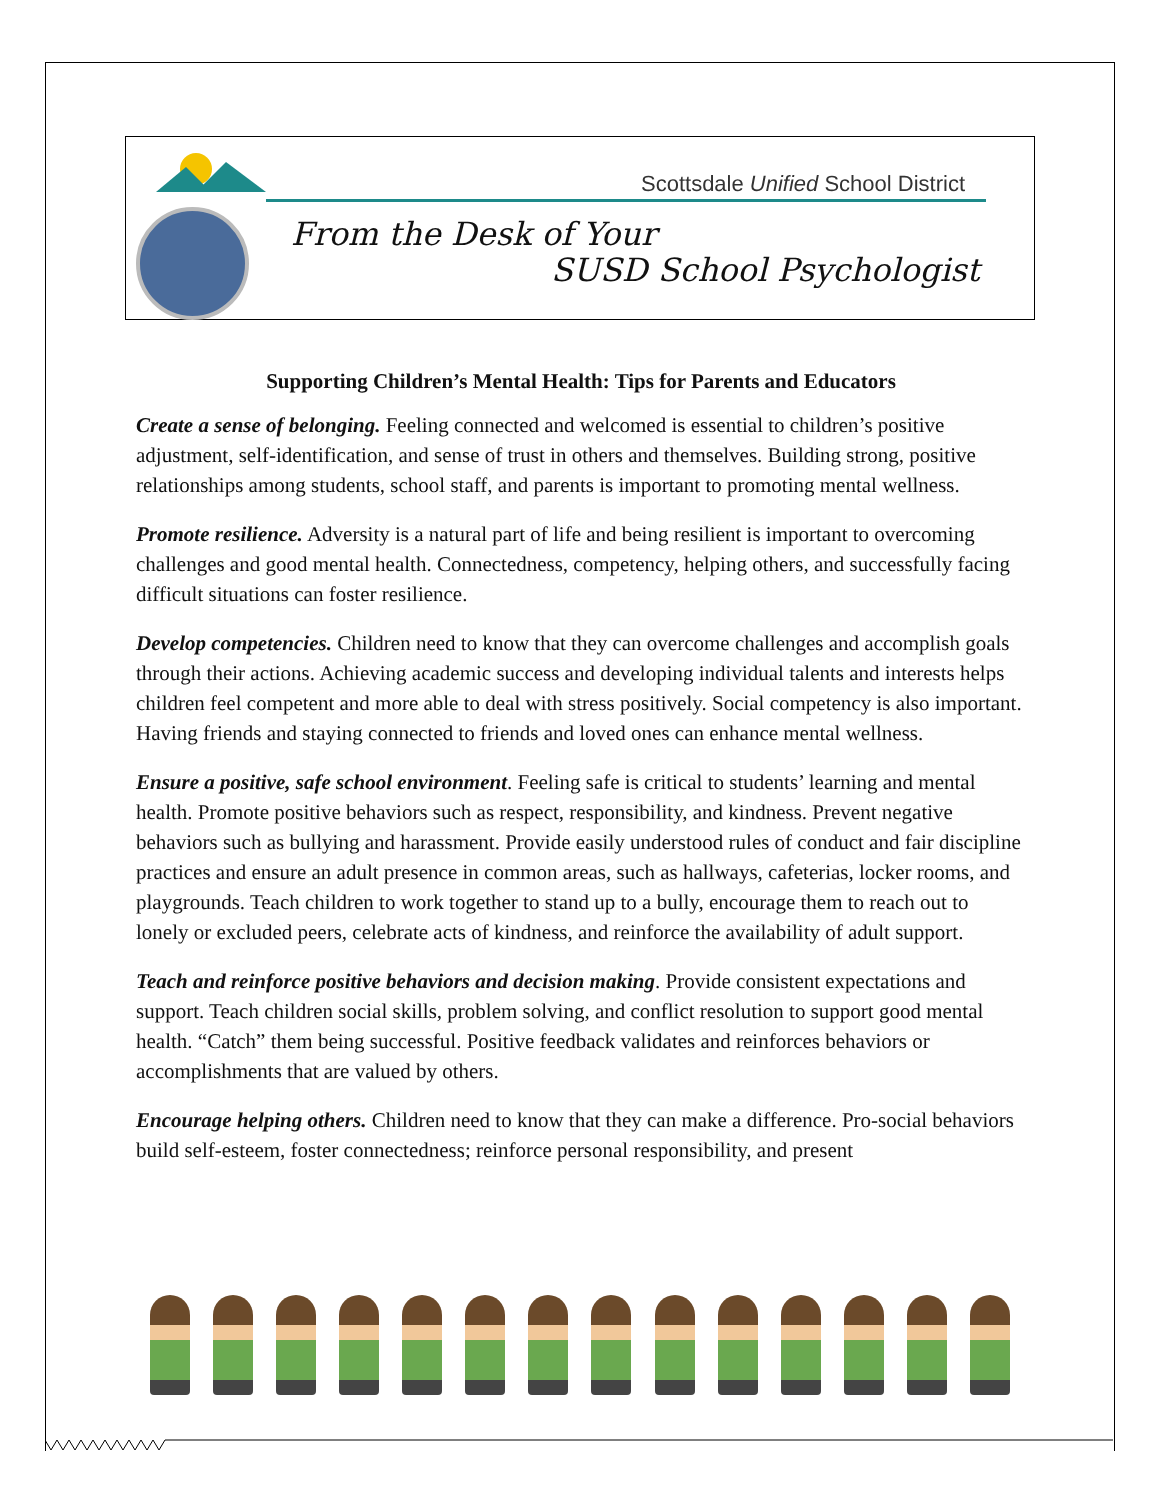Scottsdale Unified School District
From the Desk of Your
SUSD School Psychologist
Supporting Children’s Mental Health: Tips for Parents and Educators
Create a sense of belonging. Feeling connected and welcomed is essential to children’s positive adjustment, self-identification, and sense of trust in others and themselves. Building strong, positive relationships among students, school staff, and parents is important to promoting mental wellness.
Promote resilience. Adversity is a natural part of life and being resilient is important to overcoming challenges and good mental health. Connectedness, competency, helping others, and successfully facing difficult situations can foster resilience.
Develop competencies. Children need to know that they can overcome challenges and accomplish goals through their actions. Achieving academic success and developing individual talents and interests helps children feel competent and more able to deal with stress positively. Social competency is also important. Having friends and staying connected to friends and loved ones can enhance mental wellness.
Ensure a positive, safe school environment. Feeling safe is critical to students’ learning and mental health. Promote positive behaviors such as respect, responsibility, and kindness. Prevent negative behaviors such as bullying and harassment. Provide easily understood rules of conduct and fair discipline practices and ensure an adult presence in common areas, such as hallways, cafeterias, locker rooms, and playgrounds. Teach children to work together to stand up to a bully, encourage them to reach out to lonely or excluded peers, celebrate acts of kindness, and reinforce the availability of adult support.
Teach and reinforce positive behaviors and decision making. Provide consistent expectations and support. Teach children social skills, problem solving, and conflict resolution to support good mental health. “Catch” them being successful. Positive feedback validates and reinforces behaviors or accomplishments that are valued by others.
Encourage helping others. Children need to know that they can make a difference. Pro-social behaviors build self-esteem, foster connectedness; reinforce personal responsibility, and present